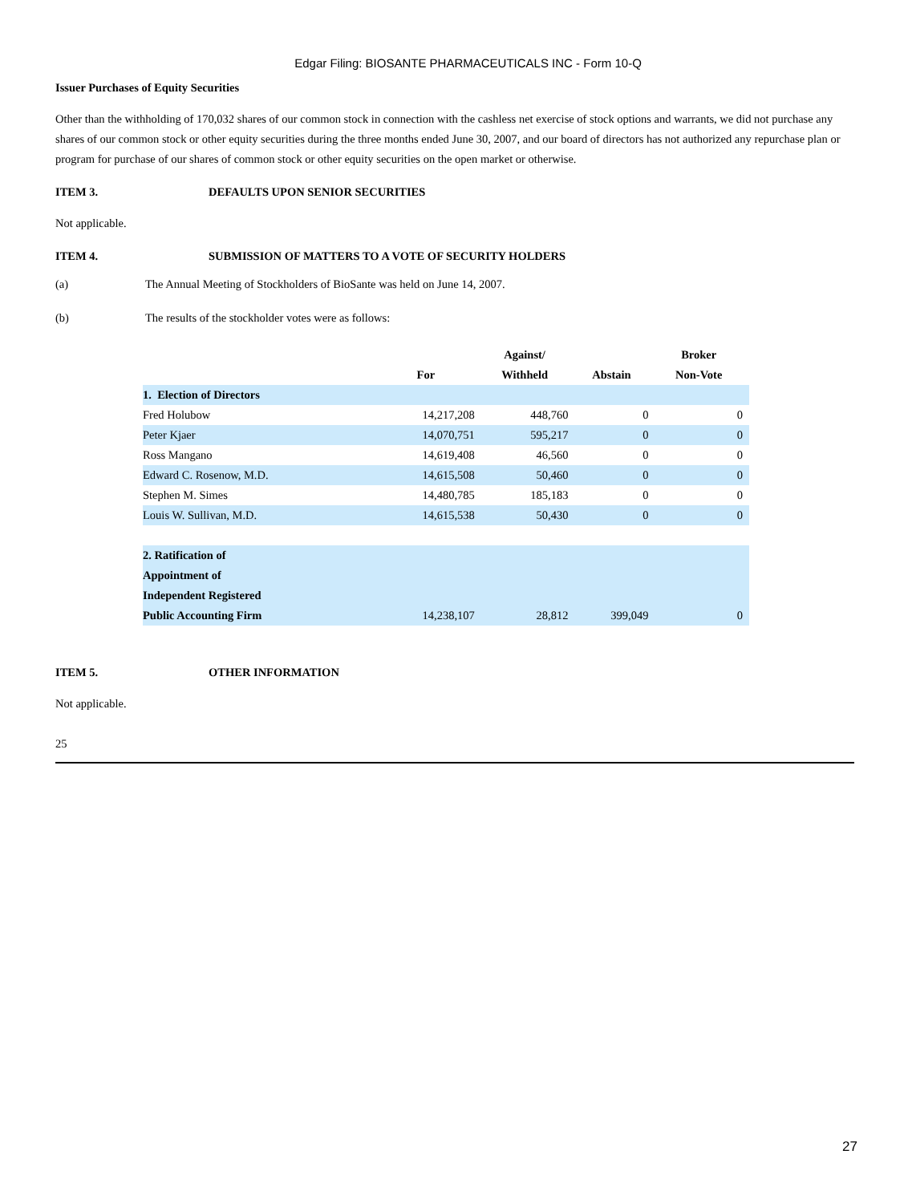Edgar Filing: BIOSANTE PHARMACEUTICALS INC - Form 10-Q
Issuer Purchases of Equity Securities
Other than the withholding of 170,032 shares of our common stock in connection with the cashless net exercise of stock options and warrants, we did not purchase any shares of our common stock or other equity securities during the three months ended June 30, 2007, and our board of directors has not authorized any repurchase plan or program for purchase of our shares of common stock or other equity securities on the open market or otherwise.
ITEM 3. DEFAULTS UPON SENIOR SECURITIES
Not applicable.
ITEM 4. SUBMISSION OF MATTERS TO A VOTE OF SECURITY HOLDERS
(a) The Annual Meeting of Stockholders of BioSante was held on June 14, 2007.
(b) The results of the stockholder votes were as follows:
| | For | Against/ Withheld | Abstain | Broker Non-Vote |
| --- | --- | --- | --- | --- |
| 1. Election of Directors | | | | |
| Fred Holubow | 14,217,208 | 448,760 | 0 | 0 |
| Peter Kjaer | 14,070,751 | 595,217 | 0 | 0 |
| Ross Mangano | 14,619,408 | 46,560 | 0 | 0 |
| Edward C. Rosenow, M.D. | 14,615,508 | 50,460 | 0 | 0 |
| Stephen M. Simes | 14,480,785 | 185,183 | 0 | 0 |
| Louis W. Sullivan, M.D. | 14,615,538 | 50,430 | 0 | 0 |
| 2. Ratification of Appointment of Independent Registered Public Accounting Firm | 14,238,107 | 28,812 | 399,049 | 0 |
ITEM 5. OTHER INFORMATION
Not applicable.
25
27